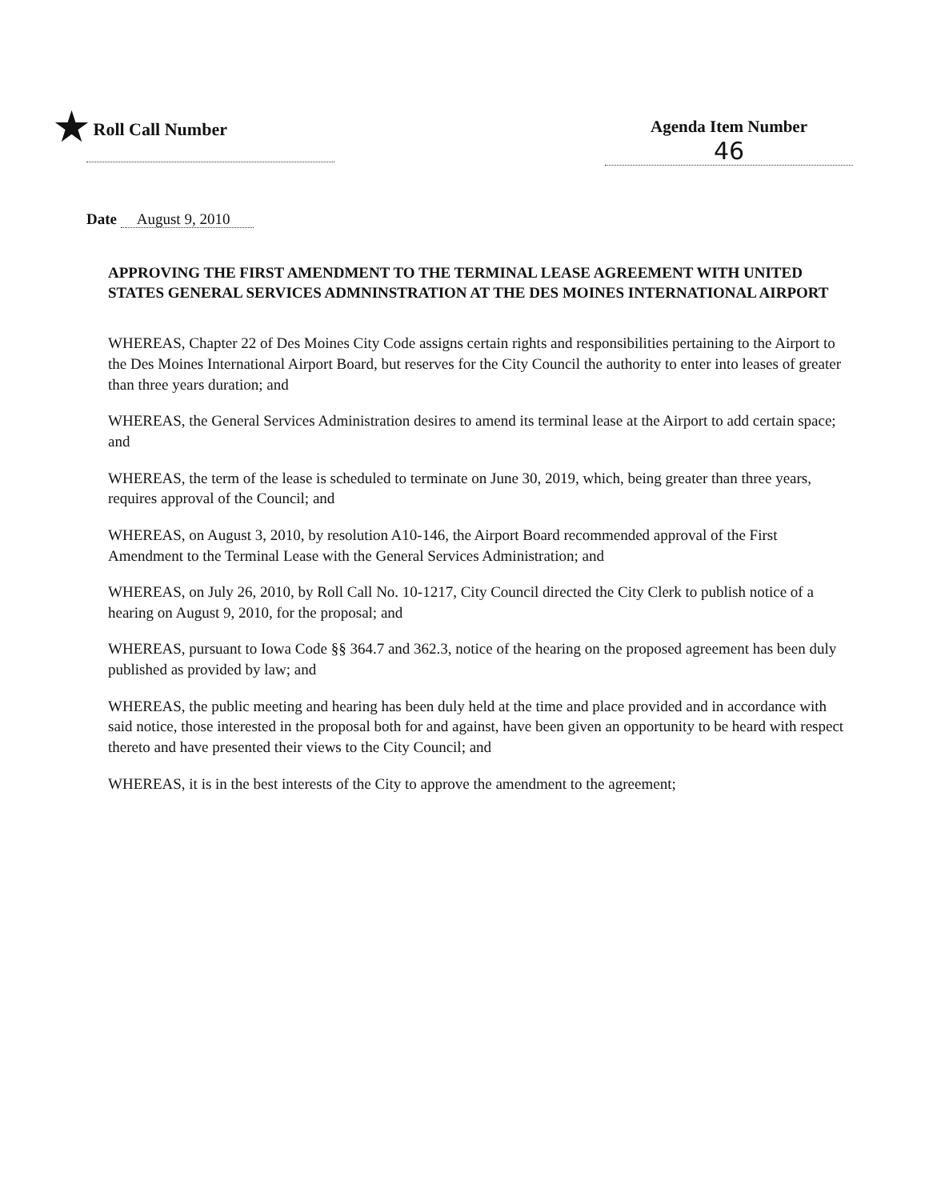★ Roll Call Number
Agenda Item Number
46
Date August 9, 2010
APPROVING THE FIRST AMENDMENT TO THE TERMINAL LEASE AGREEMENT WITH UNITED STATES GENERAL SERVICES ADMNINSTRATION AT THE DES MOINES INTERNATIONAL AIRPORT
WHEREAS, Chapter 22 of Des Moines City Code assigns certain rights and responsibilities pertaining to the Airport to the Des Moines International Airport Board, but reserves for the City Council the authority to enter into leases of greater than three years duration; and
WHEREAS, the General Services Administration desires to amend its terminal lease at the Airport to add certain space; and
WHEREAS, the term of the lease is scheduled to terminate on June 30, 2019, which, being greater than three years, requires approval of the Council; and
WHEREAS, on August 3, 2010, by resolution A10-146, the Airport Board recommended approval of the First Amendment to the Terminal Lease with the General Services Administration; and
WHEREAS, on July 26, 2010, by Roll Call No. 10-1217, City Council directed the City Clerk to publish notice of a hearing on August 9, 2010, for the proposal; and
WHEREAS, pursuant to Iowa Code §§ 364.7 and 362.3, notice of the hearing on the proposed agreement has been duly published as provided by law; and
WHEREAS, the public meeting and hearing has been duly held at the time and place provided and in accordance with said notice, those interested in the proposal both for and against, have been given an opportunity to be heard with respect thereto and have presented their views to the City Council; and
WHEREAS, it is in the best interests of the City to approve the amendment to the agreement;